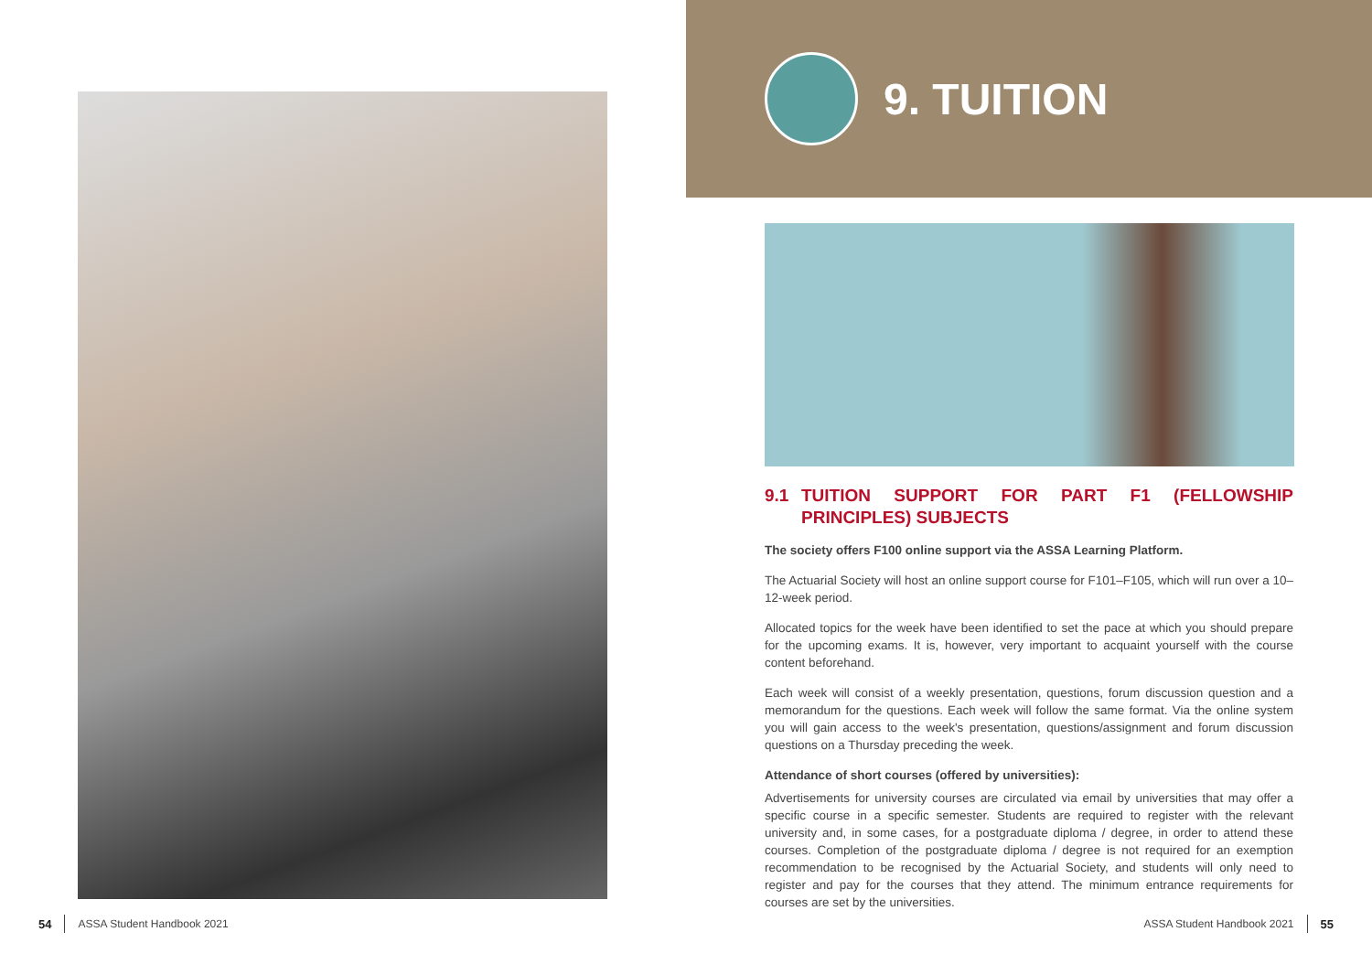54 ASSA Student Handbook 2021
9. TUITION
9.1 TUITION SUPPORT FOR PART F1 (FELLOWSHIP PRINCIPLES) SUBJECTS
The society offers F100 online support via the ASSA Learning Platform.
The Actuarial Society will host an online support course for F101–F105, which will run over a 10–12-week period.
Allocated topics for the week have been identified to set the pace at which you should prepare for the upcoming exams. It is, however, very important to acquaint yourself with the course content beforehand.
Each week will consist of a weekly presentation, questions, forum discussion question and a memorandum for the questions. Each week will follow the same format. Via the online system you will gain access to the week's presentation, questions/assignment and forum discussion questions on a Thursday preceding the week.
Attendance of short courses (offered by universities):
Advertisements for university courses are circulated via email by universities that may offer a specific course in a specific semester. Students are required to register with the relevant university and, in some cases, for a postgraduate diploma / degree, in order to attend these courses. Completion of the postgraduate diploma / degree is not required for an exemption recommendation to be recognised by the Actuarial Society, and students will only need to register and pay for the courses that they attend. The minimum entrance requirements for courses are set by the universities.
ASSA Student Handbook 2021 55